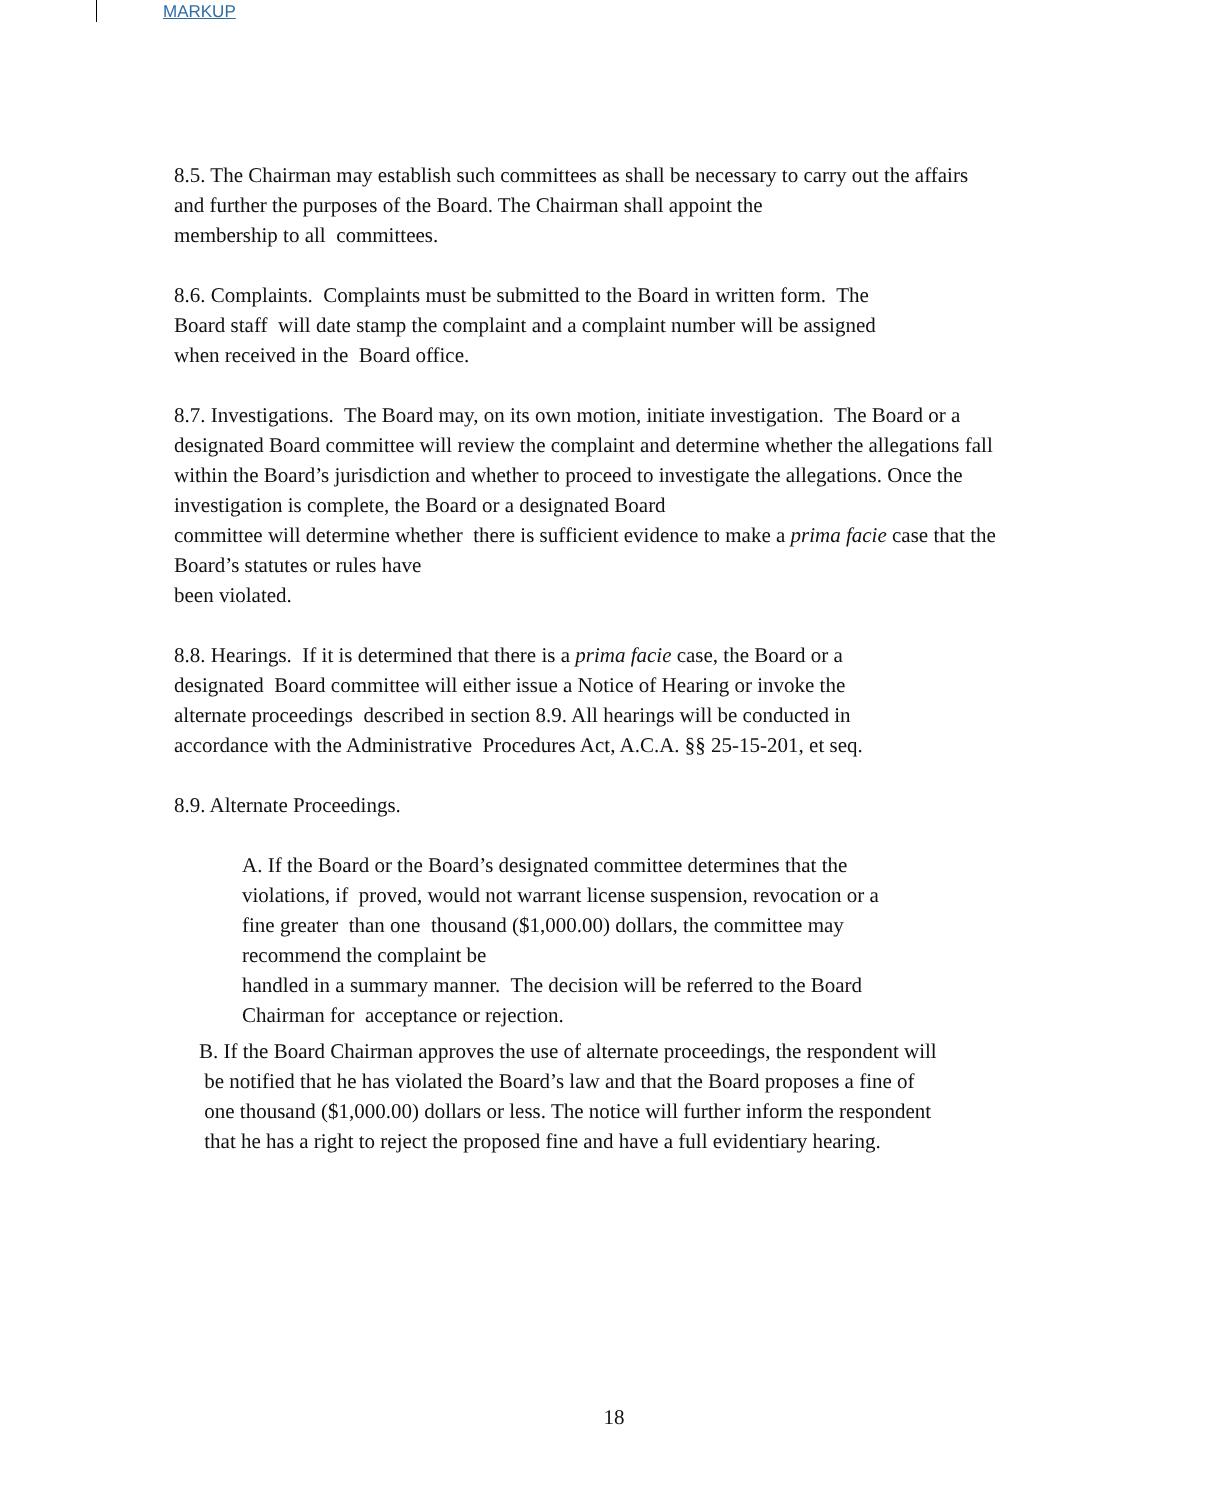MARKUP
8.5. The Chairman may establish such committees as shall be necessary to carry out the affairs and further the purposes of the Board. The Chairman shall appoint the
membership to all committees.
8.6. Complaints. Complaints must be submitted to the Board in written form. The
Board staff will date stamp the complaint and a complaint number will be assigned
when received in the Board office.
8.7. Investigations. The Board may, on its own motion, initiate investigation. The Board or a designated Board committee will review the complaint and determine whether the allegations fall within the Board’s jurisdiction and whether to proceed to investigate the allegations. Once the investigation is complete, the Board or a designated Board
committee will determine whether there is sufficient evidence to make a prima facie case that the Board’s statutes or rules have
been violated.
8.8. Hearings. If it is determined that there is a prima facie case, the Board or a
designated Board committee will either issue a Notice of Hearing or invoke the
alternate proceedings described in section 8.9. All hearings will be conducted in
accordance with the Administrative Procedures Act, A.C.A. §§ 25-15-201, et seq.
8.9. Alternate Proceedings.
A. If the Board or the Board’s designated committee determines that the
violations, if proved, would not warrant license suspension, revocation or a
fine greater than one thousand ($1,000.00) dollars, the committee may
recommend the complaint be
handled in a summary manner. The decision will be referred to the Board
Chairman for acceptance or rejection.
B. If the Board Chairman approves the use of alternate proceedings, the respondent will
be notified that he has violated the Board’s law and that the Board proposes a fine of
one thousand ($1,000.00) dollars or less. The notice will further inform the respondent
that he has a right to reject the proposed fine and have a full evidentiary hearing.
18